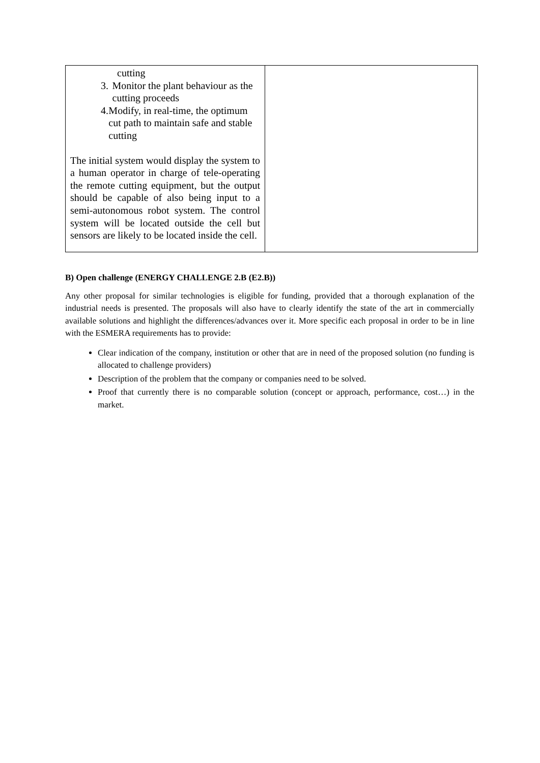| cutting 3. Monitor the plant behaviour as the cutting proceeds 4. Modify, in real-time, the optimum cut path to maintain safe and stable cutting The initial system would display the system to a human operator in charge of tele-operating the remote cutting equipment, but the output should be capable of also being input to a semi-autonomous robot system. The control system will be located outside the cell but sensors are likely to be located inside the cell. | |
B) Open challenge (ENERGY CHALLENGE 2.B (E2.B))
Any other proposal for similar technologies is eligible for funding, provided that a thorough explanation of the industrial needs is presented. The proposals will also have to clearly identify the state of the art in commercially available solutions and highlight the differences/advances over it. More specific each proposal in order to be in line with the ESMERA requirements has to provide:
Clear indication of the company, institution or other that are in need of the proposed solution (no funding is allocated to challenge providers)
Description of the problem that the company or companies need to be solved.
Proof that currently there is no comparable solution (concept or approach, performance, cost…) in the market.